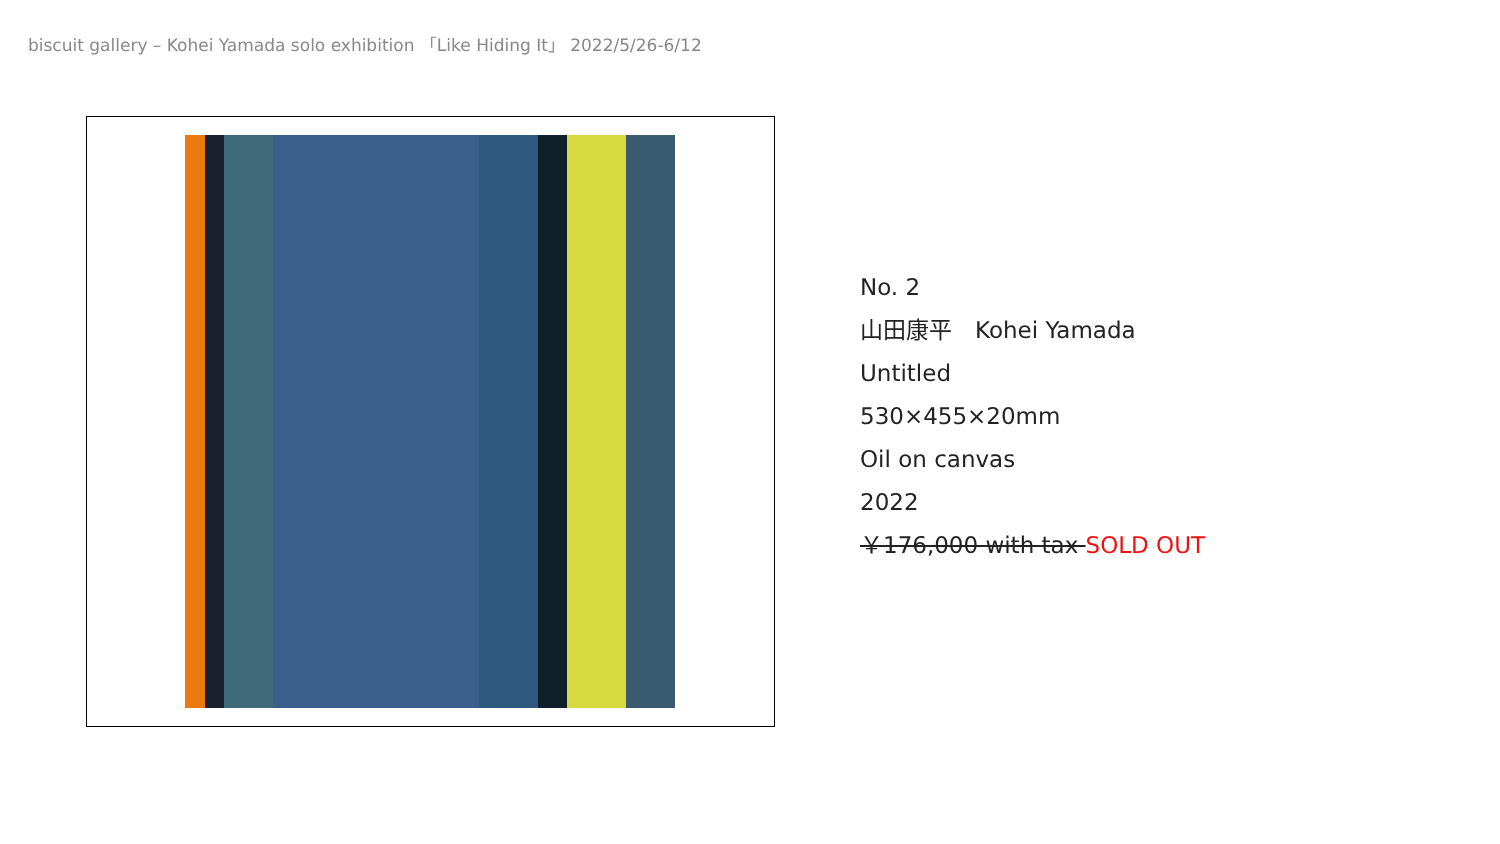biscuit gallery – Kohei Yamada solo exhibition 「Like Hiding It」 2022/5/26-6/12
No. 2
山田康平　Kohei Yamada
Untitled
530×455×20mm
Oil on canvas
2022
￥176,000 with tax SOLD OUT